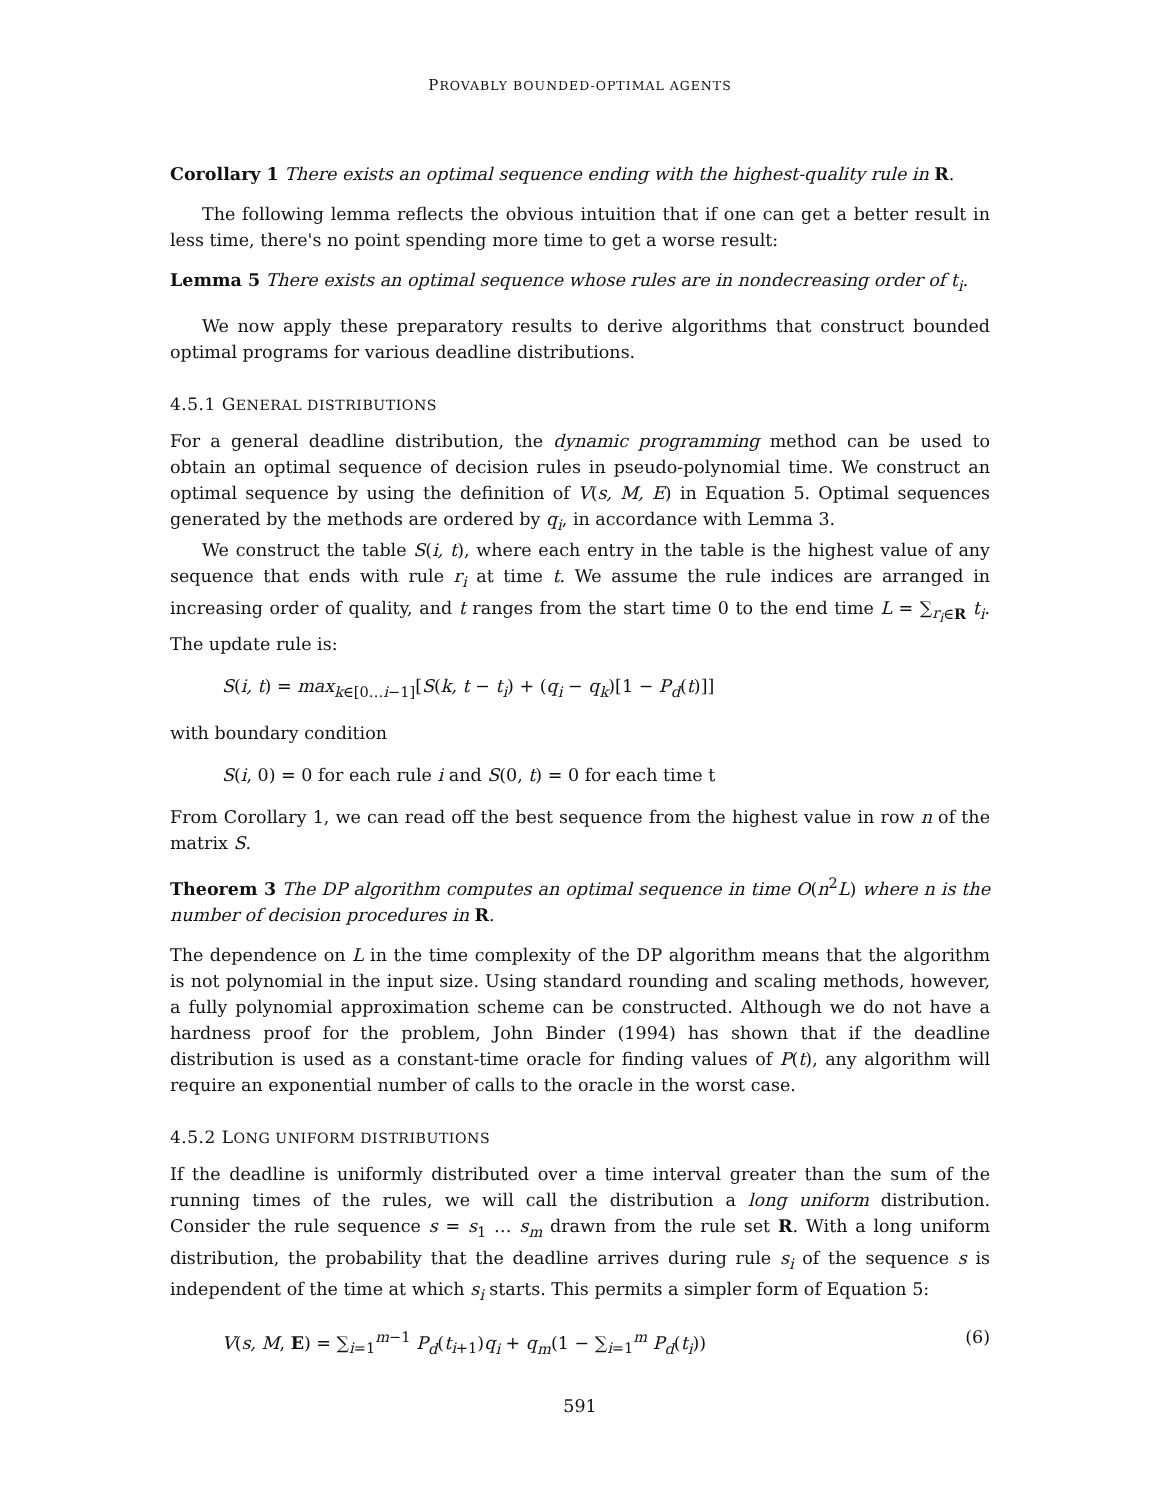PROVABLY BOUNDED-OPTIMAL AGENTS
Corollary 1 There exists an optimal sequence ending with the highest-quality rule in R.
The following lemma reflects the obvious intuition that if one can get a better result in less time, there's no point spending more time to get a worse result:
Lemma 5 There exists an optimal sequence whose rules are in nondecreasing order of t<sub>i</sub>.
We now apply these preparatory results to derive algorithms that construct bounded optimal programs for various deadline distributions.
4.5.1 GENERAL DISTRIBUTIONS
For a general deadline distribution, the dynamic programming method can be used to obtain an optimal sequence of decision rules in pseudo-polynomial time. We construct an optimal sequence by using the definition of V(s, M, E) in Equation 5. Optimal sequences generated by the methods are ordered by q<sub>i</sub>, in accordance with Lemma 3.
We construct the table S(i, t), where each entry in the table is the highest value of any sequence that ends with rule r<sub>i</sub> at time t. We assume the rule indices are arranged in increasing order of quality, and t ranges from the start time 0 to the end time L = ∑<sub>r<sub>i</sub>∈R</sub> t<sub>i</sub>. The update rule is:
S(i, t) = max<sub>k∈[0…i−1]</sub>[S(k, t − t<sub>i</sub>) + (q<sub>i</sub> − q<sub>k</sub>)[1 − P<sub>d</sub>(t)]]
with boundary condition
S(i, 0) = 0 for each rule i and S(0, t) = 0 for each time t
From Corollary 1, we can read off the best sequence from the highest value in row n of the matrix S.
Theorem 3 The DP algorithm computes an optimal sequence in time O(n<sup>2</sup>L) where n is the number of decision procedures in R.
The dependence on L in the time complexity of the DP algorithm means that the algorithm is not polynomial in the input size. Using standard rounding and scaling methods, however, a fully polynomial approximation scheme can be constructed. Although we do not have a hardness proof for the problem, John Binder (1994) has shown that if the deadline distribution is used as a constant-time oracle for finding values of P(t), any algorithm will require an exponential number of calls to the oracle in the worst case.
4.5.2 LONG UNIFORM DISTRIBUTIONS
If the deadline is uniformly distributed over a time interval greater than the sum of the running times of the rules, we will call the distribution a long uniform distribution. Consider the rule sequence s = s<sub>1</sub> … s<sub>m</sub> drawn from the rule set R. With a long uniform distribution, the probability that the deadline arrives during rule s<sub>i</sub> of the sequence s is independent of the time at which s<sub>i</sub> starts. This permits a simpler form of Equation 5:
V(s, M, E) = ∑<sub>i=1</sub><sup>m−1</sup> P<sub>d</sub>(t<sub>i+1</sub>)q<sub>i</sub> + q<sub>m</sub>(1 − ∑<sub>i=1</sub><sup>m</sup> P<sub>d</sub>(t<sub>i</sub>)) (6)
591